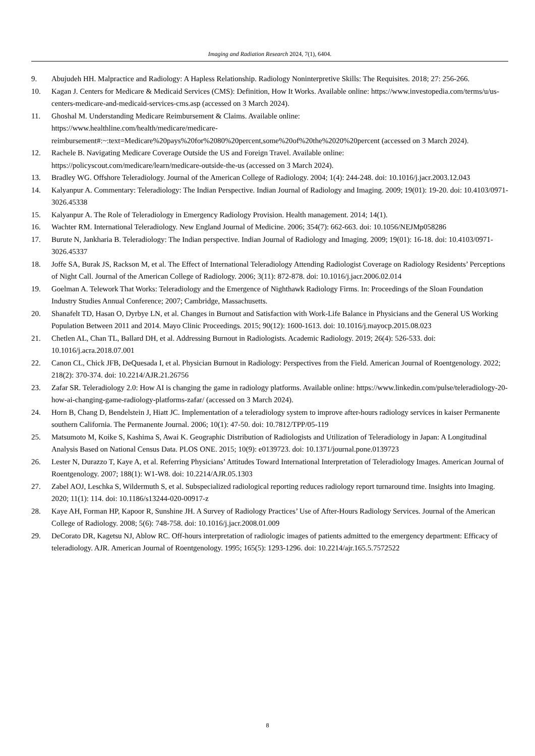Imaging and Radiation Research 2024, 7(1), 6404.
9. Abujudeh HH. Malpractice and Radiology: A Hapless Relationship. Radiology Noninterpretive Skills: The Requisites. 2018; 27: 256-266.
10. Kagan J. Centers for Medicare & Medicaid Services (CMS): Definition, How It Works. Available online: https://www.investopedia.com/terms/u/us-centers-medicare-and-medicaid-services-cms.asp (accessed on 3 March 2024).
11. Ghoshal M. Understanding Medicare Reimbursement & Claims. Available online:
https://www.healthline.com/health/medicare/medicare-
reimbursement#:~:text=Medicare%20pays%20for%2080%20percent,some%20of%20the%2020%20percent (accessed on 3 March 2024).
12. Rachele B. Navigating Medicare Coverage Outside the US and Foreign Travel. Available online:
https://policyscout.com/medicare/learn/medicare-outside-the-us (accessed on 3 March 2024).
13. Bradley WG. Offshore Teleradiology. Journal of the American College of Radiology. 2004; 1(4): 244-248. doi: 10.1016/j.jacr.2003.12.043
14. Kalyanpur A. Commentary: Teleradiology: The Indian Perspective. Indian Journal of Radiology and Imaging. 2009; 19(01): 19-20. doi: 10.4103/0971-3026.45338
15. Kalyanpur A. The Role of Teleradiology in Emergency Radiology Provision. Health management. 2014; 14(1).
16. Wachter RM. International Teleradiology. New England Journal of Medicine. 2006; 354(7): 662-663. doi: 10.1056/NEJMp058286
17. Burute N, Jankharia B. Teleradiology: The Indian perspective. Indian Journal of Radiology and Imaging. 2009; 19(01): 16-18. doi: 10.4103/0971-3026.45337
18. Joffe SA, Burak JS, Rackson M, et al. The Effect of International Teleradiology Attending Radiologist Coverage on Radiology Residents’ Perceptions of Night Call. Journal of the American College of Radiology. 2006; 3(11): 872-878. doi: 10.1016/j.jacr.2006.02.014
19. Goelman A. Telework That Works: Teleradiology and the Emergence of Nighthawk Radiology Firms. In: Proceedings of the Sloan Foundation Industry Studies Annual Conference; 2007; Cambridge, Massachusetts.
20. Shanafelt TD, Hasan O, Dyrbye LN, et al. Changes in Burnout and Satisfaction with Work-Life Balance in Physicians and the General US Working Population Between 2011 and 2014. Mayo Clinic Proceedings. 2015; 90(12): 1600-1613. doi: 10.1016/j.mayocp.2015.08.023
21. Chetlen AL, Chan TL, Ballard DH, et al. Addressing Burnout in Radiologists. Academic Radiology. 2019; 26(4): 526-533. doi: 10.1016/j.acra.2018.07.001
22. Canon CL, Chick JFB, DeQuesada I, et al. Physician Burnout in Radiology: Perspectives from the Field. American Journal of Roentgenology. 2022; 218(2): 370-374. doi: 10.2214/AJR.21.26756
23. Zafar SR. Teleradiology 2.0: How AI is changing the game in radiology platforms. Available online: https://www.linkedin.com/pulse/teleradiology-20-how-ai-changing-game-radiology-platforms-zafar/ (accessed on 3 March 2024).
24. Horn B, Chang D, Bendelstein J, Hiatt JC. Implementation of a teleradiology system to improve after-hours radiology services in kaiser Permanente southern California. The Permanente Journal. 2006; 10(1): 47-50. doi: 10.7812/TPP/05-119
25. Matsumoto M, Koike S, Kashima S, Awai K. Geographic Distribution of Radiologists and Utilization of Teleradiology in Japan: A Longitudinal Analysis Based on National Census Data. PLOS ONE. 2015; 10(9): e0139723. doi: 10.1371/journal.pone.0139723
26. Lester N, Durazzo T, Kaye A, et al. Referring Physicians’ Attitudes Toward International Interpretation of Teleradiology Images. American Journal of Roentgenology. 2007; 188(1): W1-W8. doi: 10.2214/AJR.05.1303
27. Zabel AOJ, Leschka S, Wildermuth S, et al. Subspecialized radiological reporting reduces radiology report turnaround time. Insights into Imaging. 2020; 11(1): 114. doi: 10.1186/s13244-020-00917-z
28. Kaye AH, Forman HP, Kapoor R, Sunshine JH. A Survey of Radiology Practices’ Use of After-Hours Radiology Services. Journal of the American College of Radiology. 2008; 5(6): 748-758. doi: 10.1016/j.jacr.2008.01.009
29. DeCorato DR, Kagetsu NJ, Ablow RC. Off-hours interpretation of radiologic images of patients admitted to the emergency department: Efficacy of teleradiology. AJR. American Journal of Roentgenology. 1995; 165(5): 1293-1296. doi: 10.2214/ajr.165.5.7572522
8